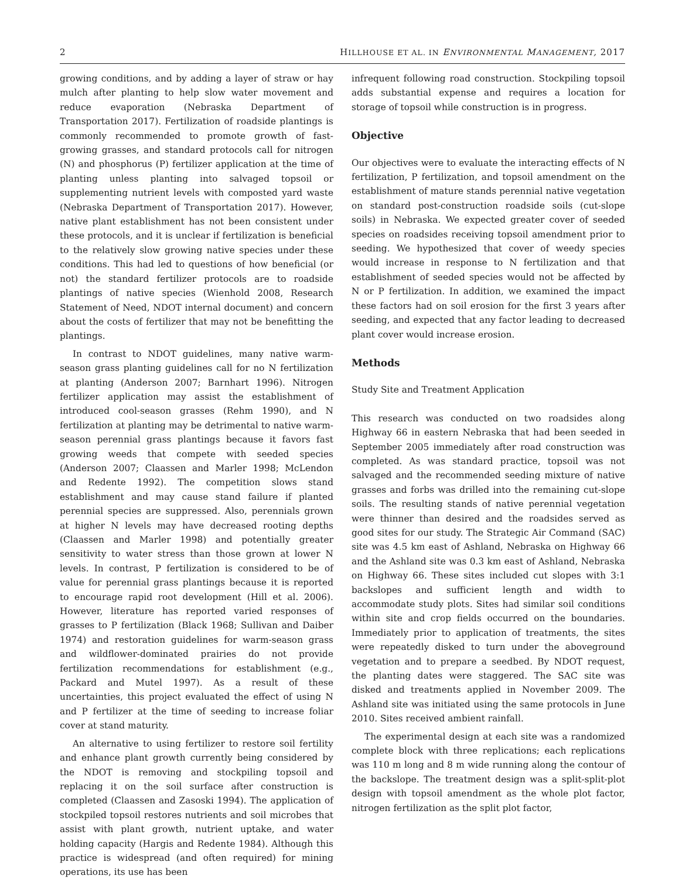2 HILLHOUSE ET AL. IN ENVIRONMENTAL MANAGEMENT, 2017
growing conditions, and by adding a layer of straw or hay mulch after planting to help slow water movement and reduce evaporation (Nebraska Department of Transportation 2017). Fertilization of roadside plantings is commonly recommended to promote growth of fast-growing grasses, and standard protocols call for nitrogen (N) and phosphorus (P) fertilizer application at the time of planting unless planting into salvaged topsoil or supplementing nutrient levels with composted yard waste (Nebraska Department of Transportation 2017). However, native plant establishment has not been consistent under these protocols, and it is unclear if fertilization is beneficial to the relatively slow growing native species under these conditions. This had led to questions of how beneficial (or not) the standard fertilizer protocols are to roadside plantings of native species (Wienhold 2008, Research Statement of Need, NDOT internal document) and concern about the costs of fertilizer that may not be benefitting the plantings.
In contrast to NDOT guidelines, many native warm-season grass planting guidelines call for no N fertilization at planting (Anderson 2007; Barnhart 1996). Nitrogen fertilizer application may assist the establishment of introduced cool-season grasses (Rehm 1990), and N fertilization at planting may be detrimental to native warm-season perennial grass plantings because it favors fast growing weeds that compete with seeded species (Anderson 2007; Claassen and Marler 1998; McLendon and Redente 1992). The competition slows stand establishment and may cause stand failure if planted perennial species are suppressed. Also, perennials grown at higher N levels may have decreased rooting depths (Claassen and Marler 1998) and potentially greater sensitivity to water stress than those grown at lower N levels. In contrast, P fertilization is considered to be of value for perennial grass plantings because it is reported to encourage rapid root development (Hill et al. 2006). However, literature has reported varied responses of grasses to P fertilization (Black 1968; Sullivan and Daiber 1974) and restoration guidelines for warm-season grass and wildflower-dominated prairies do not provide fertilization recommendations for establishment (e.g., Packard and Mutel 1997). As a result of these uncertainties, this project evaluated the effect of using N and P fertilizer at the time of seeding to increase foliar cover at stand maturity.
An alternative to using fertilizer to restore soil fertility and enhance plant growth currently being considered by the NDOT is removing and stockpiling topsoil and replacing it on the soil surface after construction is completed (Claassen and Zasoski 1994). The application of stockpiled topsoil restores nutrients and soil microbes that assist with plant growth, nutrient uptake, and water holding capacity (Hargis and Redente 1984). Although this practice is widespread (and often required) for mining operations, its use has been
infrequent following road construction. Stockpiling topsoil adds substantial expense and requires a location for storage of topsoil while construction is in progress.
Objective
Our objectives were to evaluate the interacting effects of N fertilization, P fertilization, and topsoil amendment on the establishment of mature stands perennial native vegetation on standard post-construction roadside soils (cut-slope soils) in Nebraska. We expected greater cover of seeded species on roadsides receiving topsoil amendment prior to seeding. We hypothesized that cover of weedy species would increase in response to N fertilization and that establishment of seeded species would not be affected by N or P fertilization. In addition, we examined the impact these factors had on soil erosion for the first 3 years after seeding, and expected that any factor leading to decreased plant cover would increase erosion.
Methods
Study Site and Treatment Application
This research was conducted on two roadsides along Highway 66 in eastern Nebraska that had been seeded in September 2005 immediately after road construction was completed. As was standard practice, topsoil was not salvaged and the recommended seeding mixture of native grasses and forbs was drilled into the remaining cut-slope soils. The resulting stands of native perennial vegetation were thinner than desired and the roadsides served as good sites for our study. The Strategic Air Command (SAC) site was 4.5 km east of Ashland, Nebraska on Highway 66 and the Ashland site was 0.3 km east of Ashland, Nebraska on Highway 66. These sites included cut slopes with 3:1 backslopes and sufficient length and width to accommodate study plots. Sites had similar soil conditions within site and crop fields occurred on the boundaries. Immediately prior to application of treatments, the sites were repeatedly disked to turn under the aboveground vegetation and to prepare a seedbed. By NDOT request, the planting dates were staggered. The SAC site was disked and treatments applied in November 2009. The Ashland site was initiated using the same protocols in June 2010. Sites received ambient rainfall.
The experimental design at each site was a randomized complete block with three replications; each replications was 110 m long and 8 m wide running along the contour of the backslope. The treatment design was a split-split-plot design with topsoil amendment as the whole plot factor, nitrogen fertilization as the split plot factor,